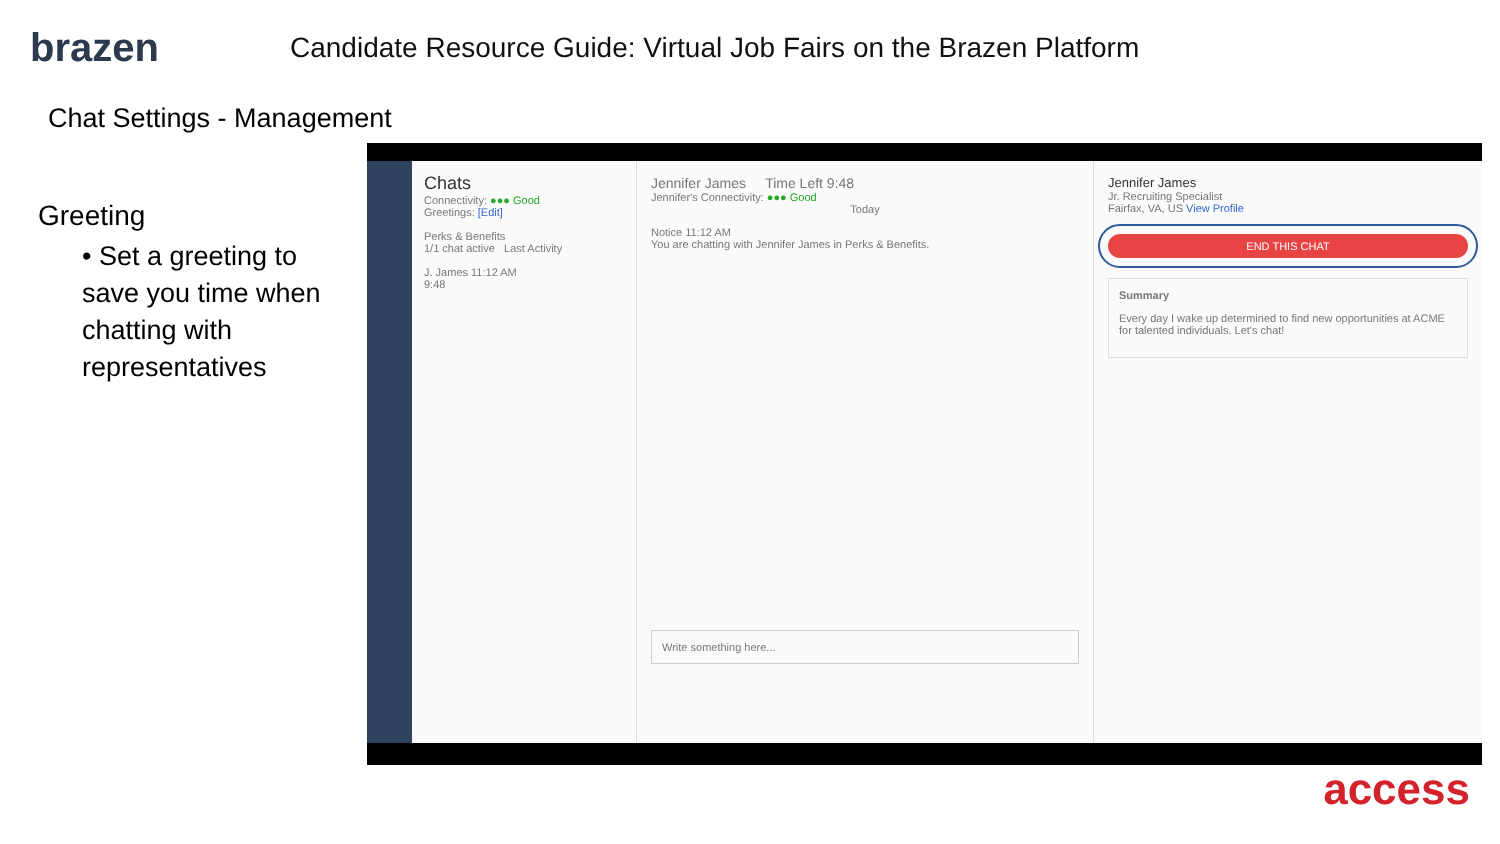brazen
Candidate Resource Guide: Virtual Job Fairs on the Brazen Platform
Chat Settings - Management
Greeting
• Set a greeting to save you time when chatting with representatives
Chats
Connectivity: ●●● Good
Greetings: [Edit]
Perks & Benefits
1/1 chat active Last Activity
J. James 11:12 AM
9:48
Jennifer James Time Left 9:48
Jennifer's Connectivity: ●●● Good
Today
Notice 11:12 AM
You are chatting with Jennifer James in Perks & Benefits.
Write something here...
Jennifer James
Jr. Recruiting Specialist
Fairfax, VA, US View Profile
END THIS CHAT
Summary
Every day I wake up determined to find new opportunities at ACME for talented individuals. Let's chat!
access